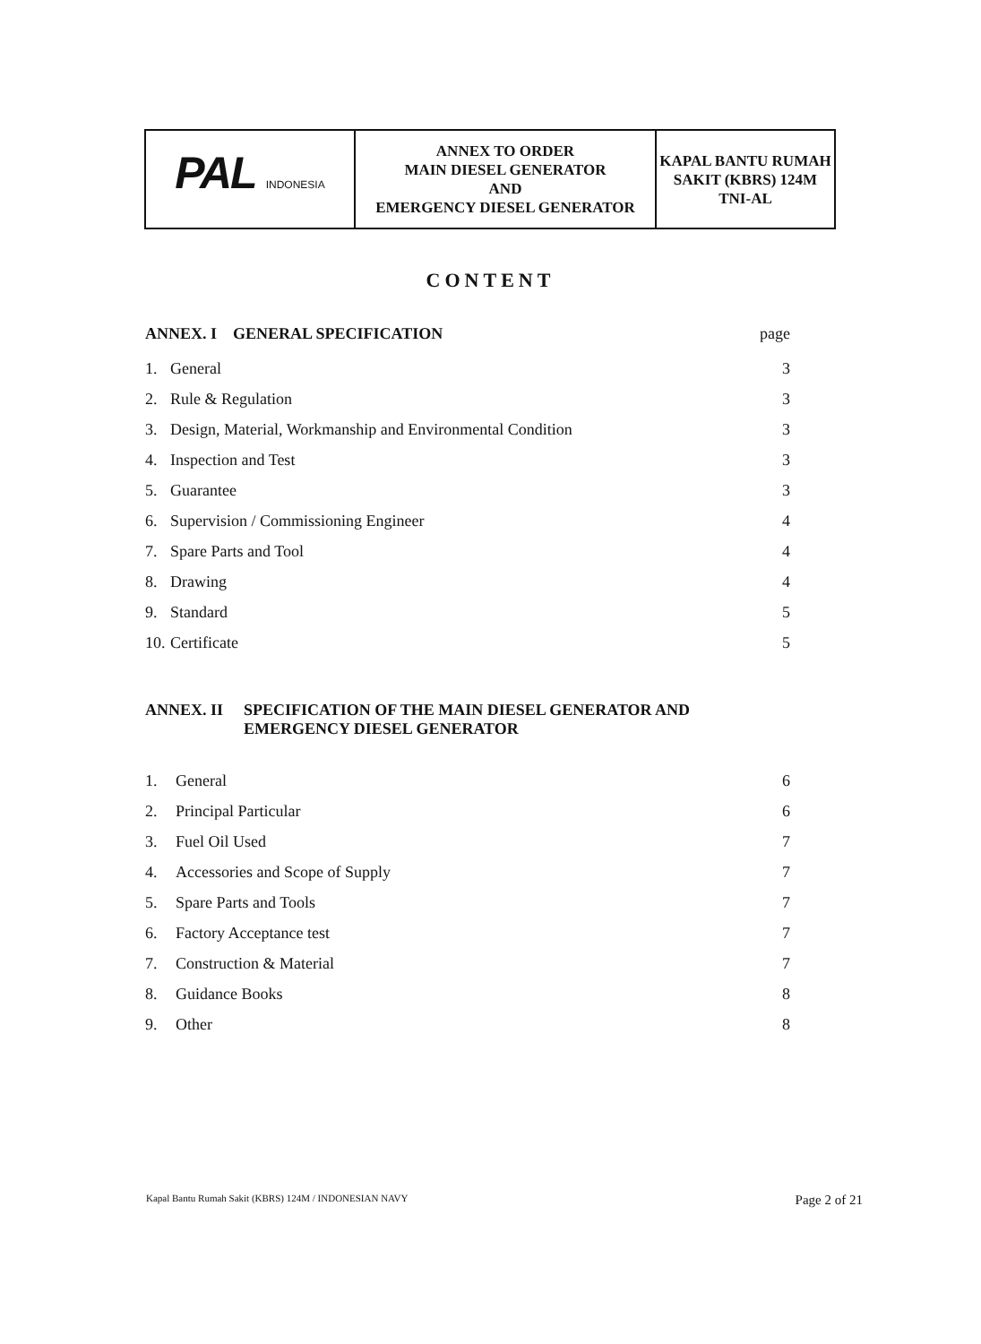| PAL INDONESIA | ANNEX TO ORDER MAIN DIESEL GENERATOR AND EMERGENCY DIESEL GENERATOR | KAPAL BANTU RUMAH SAKIT (KBRS) 124M TNI-AL |
CONTENT
| ANNEX. I GENERAL SPECIFICATION | | page |
| 1. | General | 3 |
| 2. | Rule & Regulation | 3 |
| 3. | Design, Material, Workmanship and Environmental Condition | 3 |
| 4. | Inspection and Test | 3 |
| 5. | Guarantee | 3 |
| 6. | Supervision / Commissioning Engineer | 4 |
| 7. | Spare Parts and Tool | 4 |
| 8. | Drawing | 4 |
| 9. | Standard | 5 |
| 10. | Certificate | 5 |
ANNEX. II SPECIFICATION OF THE MAIN DIESEL GENERATOR AND
EMERGENCY DIESEL GENERATOR
| 1. | General | 6 |
| 2. | Principal Particular | 6 |
| 3. | Fuel Oil Used | 7 |
| 4. | Accessories and Scope of Supply | 7 |
| 5. | Spare Parts and Tools | 7 |
| 6. | Factory Acceptance test | 7 |
| 7. | Construction & Material | 7 |
| 8. | Guidance Books | 8 |
| 9. | Other | 8 |
Kapal Bantu Rumah Sakit (KBRS) 124M / INDONESIAN NAVY Page 2 of 21